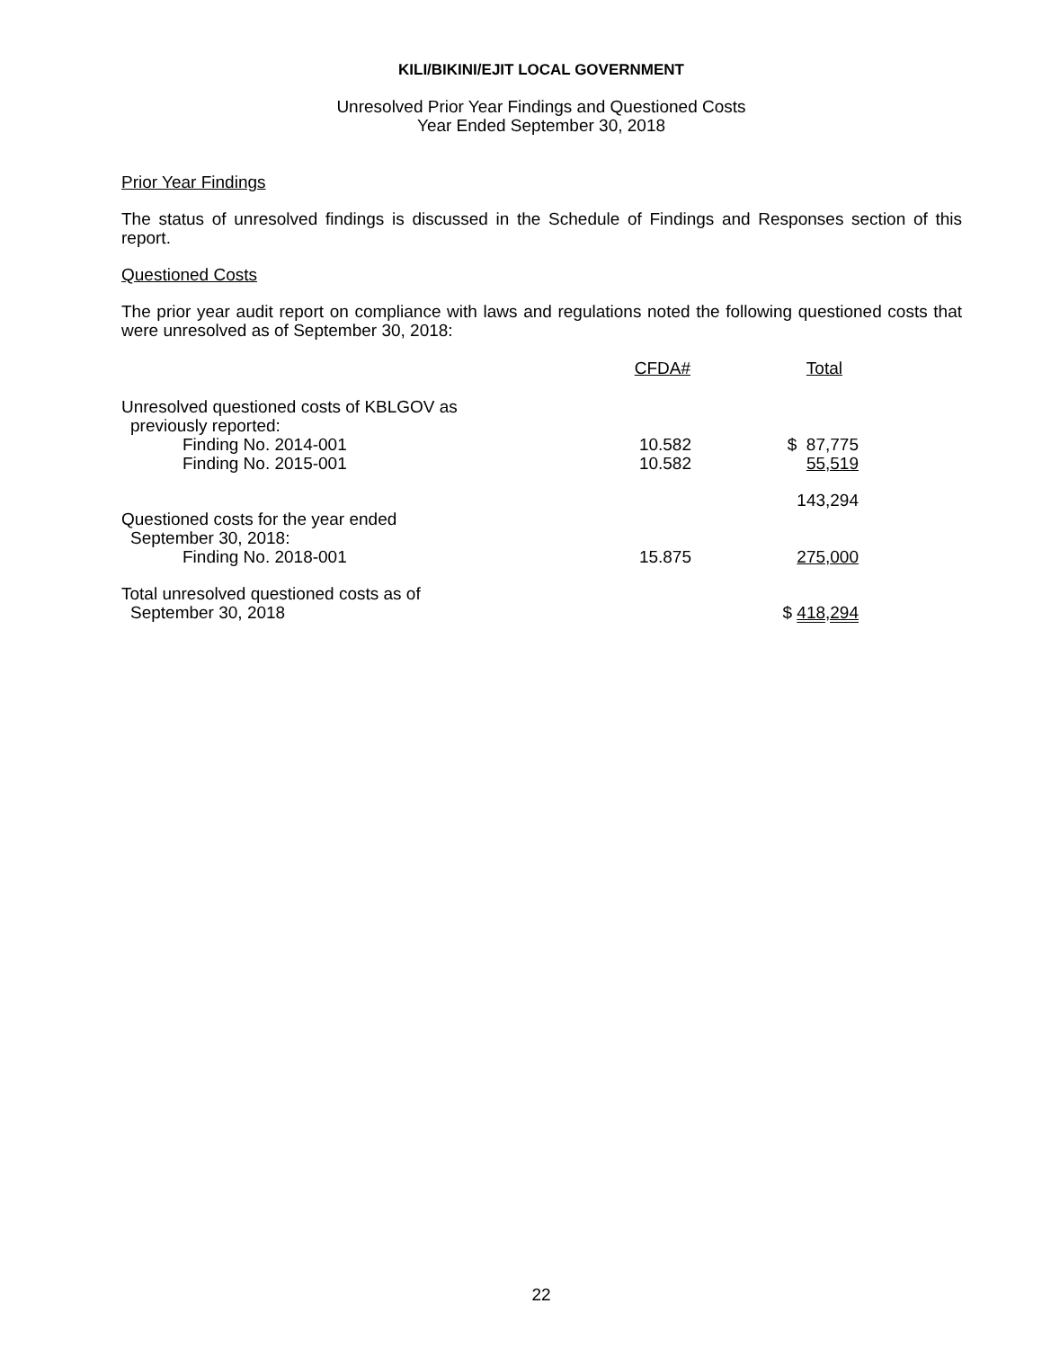KILI/BIKINI/EJIT LOCAL GOVERNMENT
Unresolved Prior Year Findings and Questioned Costs
Year Ended September 30, 2018
Prior Year Findings
The status of unresolved findings is discussed in the Schedule of Findings and Responses section of this report.
Questioned Costs
The prior year audit report on compliance with laws and regulations noted the following questioned costs that were unresolved as of September 30, 2018:
| | CFDA# | Total |
| --- | --- | --- |
| Unresolved questioned costs of KBLGOV as | | |
| previously reported: | | |
| Finding No. 2014-001 | 10.582 | $ 87,775 |
| Finding No. 2015-001 | 10.582 | 55,519 |
| | | 143,294 |
| Questioned costs for the year ended | | |
| September 30, 2018: | | |
| Finding No. 2018-001 | 15.875 | 275,000 |
| Total unresolved questioned costs as of | | |
| September 30, 2018 | | $ 418,294 |
22